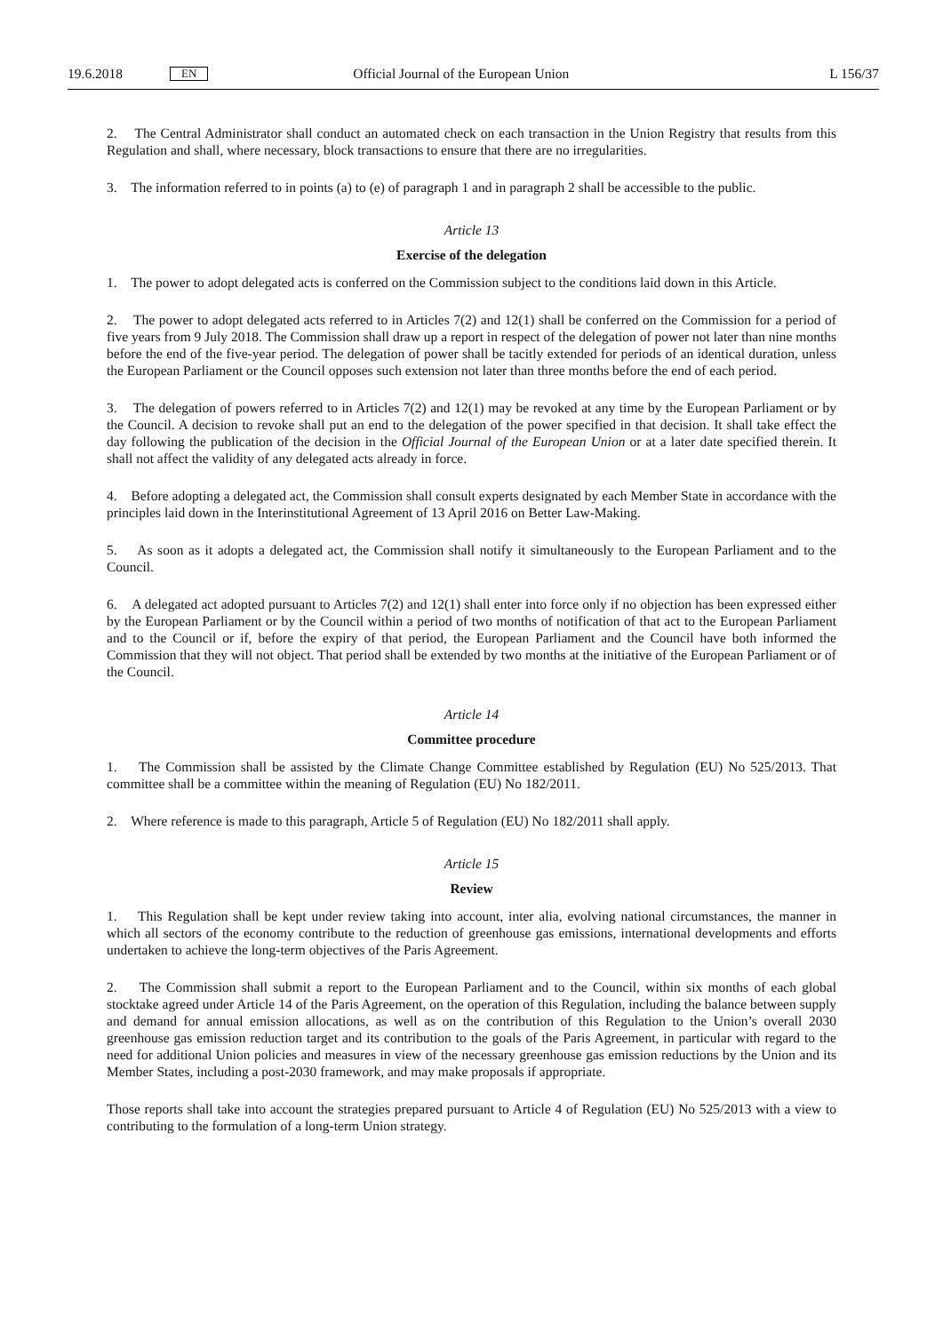19.6.2018 EN Official Journal of the European Union L 156/37
2. The Central Administrator shall conduct an automated check on each transaction in the Union Registry that results from this Regulation and shall, where necessary, block transactions to ensure that there are no irregularities.
3. The information referred to in points (a) to (e) of paragraph 1 and in paragraph 2 shall be accessible to the public.
Article 13
Exercise of the delegation
1. The power to adopt delegated acts is conferred on the Commission subject to the conditions laid down in this Article.
2. The power to adopt delegated acts referred to in Articles 7(2) and 12(1) shall be conferred on the Commission for a period of five years from 9 July 2018. The Commission shall draw up a report in respect of the delegation of power not later than nine months before the end of the five-year period. The delegation of power shall be tacitly extended for periods of an identical duration, unless the European Parliament or the Council opposes such extension not later than three months before the end of each period.
3. The delegation of powers referred to in Articles 7(2) and 12(1) may be revoked at any time by the European Parliament or by the Council. A decision to revoke shall put an end to the delegation of the power specified in that decision. It shall take effect the day following the publication of the decision in the Official Journal of the European Union or at a later date specified therein. It shall not affect the validity of any delegated acts already in force.
4. Before adopting a delegated act, the Commission shall consult experts designated by each Member State in accordance with the principles laid down in the Interinstitutional Agreement of 13 April 2016 on Better Law-Making.
5. As soon as it adopts a delegated act, the Commission shall notify it simultaneously to the European Parliament and to the Council.
6. A delegated act adopted pursuant to Articles 7(2) and 12(1) shall enter into force only if no objection has been expressed either by the European Parliament or by the Council within a period of two months of notification of that act to the European Parliament and to the Council or if, before the expiry of that period, the European Parliament and the Council have both informed the Commission that they will not object. That period shall be extended by two months at the initiative of the European Parliament or of the Council.
Article 14
Committee procedure
1. The Commission shall be assisted by the Climate Change Committee established by Regulation (EU) No 525/2013. That committee shall be a committee within the meaning of Regulation (EU) No 182/2011.
2. Where reference is made to this paragraph, Article 5 of Regulation (EU) No 182/2011 shall apply.
Article 15
Review
1. This Regulation shall be kept under review taking into account, inter alia, evolving national circumstances, the manner in which all sectors of the economy contribute to the reduction of greenhouse gas emissions, international developments and efforts undertaken to achieve the long-term objectives of the Paris Agreement.
2. The Commission shall submit a report to the European Parliament and to the Council, within six months of each global stocktake agreed under Article 14 of the Paris Agreement, on the operation of this Regulation, including the balance between supply and demand for annual emission allocations, as well as on the contribution of this Regulation to the Union’s overall 2030 greenhouse gas emission reduction target and its contribution to the goals of the Paris Agreement, in particular with regard to the need for additional Union policies and measures in view of the necessary greenhouse gas emission reductions by the Union and its Member States, including a post-2030 framework, and may make proposals if appropriate.
Those reports shall take into account the strategies prepared pursuant to Article 4 of Regulation (EU) No 525/2013 with a view to contributing to the formulation of a long-term Union strategy.